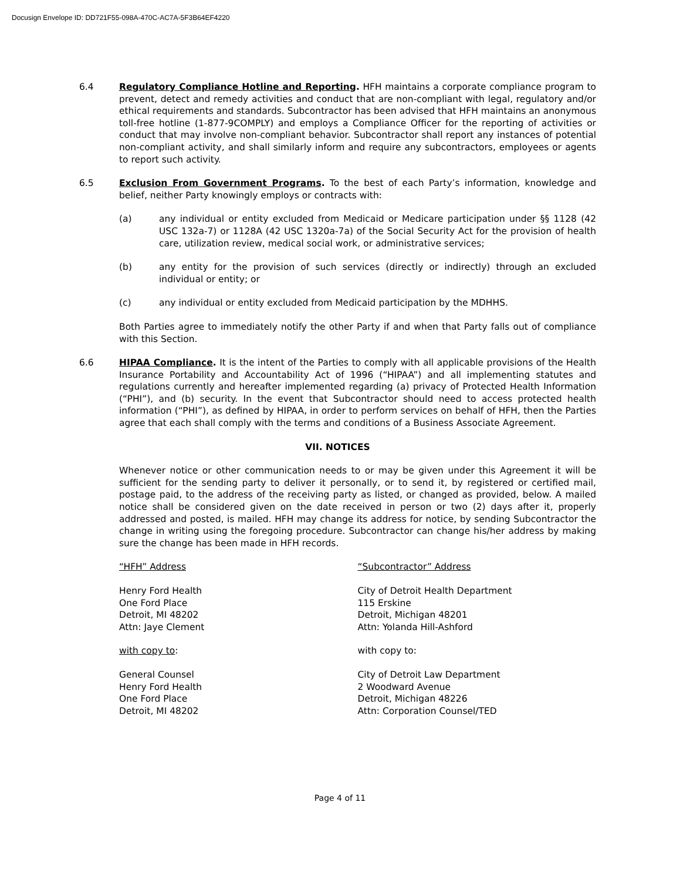Docusign Envelope ID: DD721F55-098A-470C-AC7A-5F3B64EF4220
6.4 Regulatory Compliance Hotline and Reporting. HFH maintains a corporate compliance program to prevent, detect and remedy activities and conduct that are non-compliant with legal, regulatory and/or ethical requirements and standards. Subcontractor has been advised that HFH maintains an anonymous toll-free hotline (1-877-9COMPLY) and employs a Compliance Officer for the reporting of activities or conduct that may involve non-compliant behavior. Subcontractor shall report any instances of potential non-compliant activity, and shall similarly inform and require any subcontractors, employees or agents to report such activity.
6.5 Exclusion From Government Programs. To the best of each Party’s information, knowledge and belief, neither Party knowingly employs or contracts with:
(a) any individual or entity excluded from Medicaid or Medicare participation under §§ 1128 (42 USC 132a-7) or 1128A (42 USC 1320a-7a) of the Social Security Act for the provision of health care, utilization review, medical social work, or administrative services;
(b) any entity for the provision of such services (directly or indirectly) through an excluded individual or entity; or
(c) any individual or entity excluded from Medicaid participation by the MDHHS.
Both Parties agree to immediately notify the other Party if and when that Party falls out of compliance with this Section.
6.6 HIPAA Compliance. It is the intent of the Parties to comply with all applicable provisions of the Health Insurance Portability and Accountability Act of 1996 (“HIPAA”) and all implementing statutes and regulations currently and hereafter implemented regarding (a) privacy of Protected Health Information (“PHI”), and (b) security. In the event that Subcontractor should need to access protected health information (“PHI”), as defined by HIPAA, in order to perform services on behalf of HFH, then the Parties agree that each shall comply with the terms and conditions of a Business Associate Agreement.
VII. NOTICES
Whenever notice or other communication needs to or may be given under this Agreement it will be sufficient for the sending party to deliver it personally, or to send it, by registered or certified mail, postage paid, to the address of the receiving party as listed, or changed as provided, below. A mailed notice shall be considered given on the date received in person or two (2) days after it, properly addressed and posted, is mailed. HFH may change its address for notice, by sending Subcontractor the change in writing using the foregoing procedure. Subcontractor can change his/her address by making sure the change has been made in HFH records.
“HFH” Address
Henry Ford Health
One Ford Place
Detroit, MI 48202
Attn: Jaye Clement
with copy to:
General Counsel
Henry Ford Health
One Ford Place
Detroit, MI 48202
“Subcontractor” Address
City of Detroit Health Department
115 Erskine
Detroit, Michigan 48201
Attn: Yolanda Hill-Ashford
with copy to:
City of Detroit Law Department
2 Woodward Avenue
Detroit, Michigan 48226
Attn: Corporation Counsel/TED
Page 4 of 11